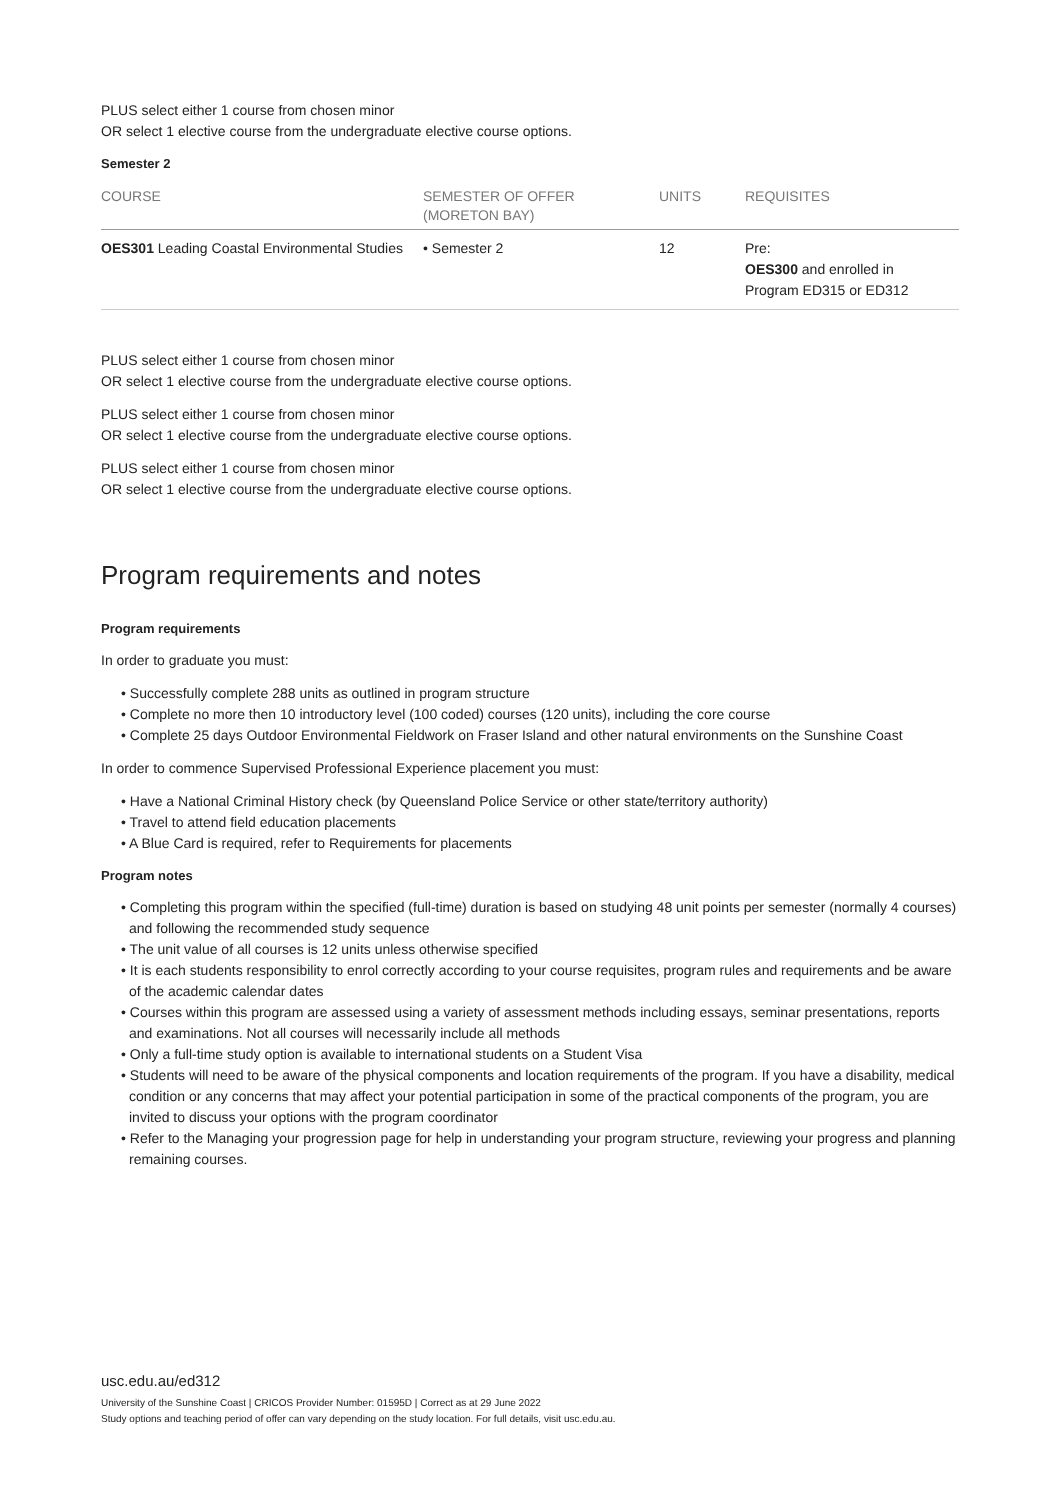PLUS select either 1 course from chosen minor
OR select 1 elective course from the undergraduate elective course options.
Semester 2
| COURSE | SEMESTER OF OFFER (MORETON BAY) | UNITS | REQUISITES |
| --- | --- | --- | --- |
| OES301 Leading Coastal Environmental Studies | • Semester 2 | 12 | Pre: OES300 and enrolled in Program ED315 or ED312 |
PLUS select either 1 course from chosen minor
OR select 1 elective course from the undergraduate elective course options.
PLUS select either 1 course from chosen minor
OR select 1 elective course from the undergraduate elective course options.
PLUS select either 1 course from chosen minor
OR select 1 elective course from the undergraduate elective course options.
Program requirements and notes
Program requirements
In order to graduate you must:
• Successfully complete 288 units as outlined in program structure
• Complete no more then 10 introductory level (100 coded) courses (120 units), including the core course
• Complete 25 days Outdoor Environmental Fieldwork on Fraser Island and other natural environments on the Sunshine Coast
In order to commence Supervised Professional Experience placement you must:
• Have a National Criminal History check (by Queensland Police Service or other state/territory authority)
• Travel to attend field education placements
• A Blue Card is required, refer to Requirements for placements
Program notes
• Completing this program within the specified (full-time) duration is based on studying 48 unit points per semester (normally 4 courses) and following the recommended study sequence
• The unit value of all courses is 12 units unless otherwise specified
• It is each students responsibility to enrol correctly according to your course requisites, program rules and requirements and be aware of the academic calendar dates
• Courses within this program are assessed using a variety of assessment methods including essays, seminar presentations, reports and examinations. Not all courses will necessarily include all methods
• Only a full-time study option is available to international students on a Student Visa
• Students will need to be aware of the physical components and location requirements of the program. If you have a disability, medical condition or any concerns that may affect your potential participation in some of the practical components of the program, you are invited to discuss your options with the program coordinator
• Refer to the Managing your progression page for help in understanding your program structure, reviewing your progress and planning remaining courses.
usc.edu.au/ed312
University of the Sunshine Coast | CRICOS Provider Number: 01595D | Correct as at 29 June 2022
Study options and teaching period of offer can vary depending on the study location. For full details, visit usc.edu.au.